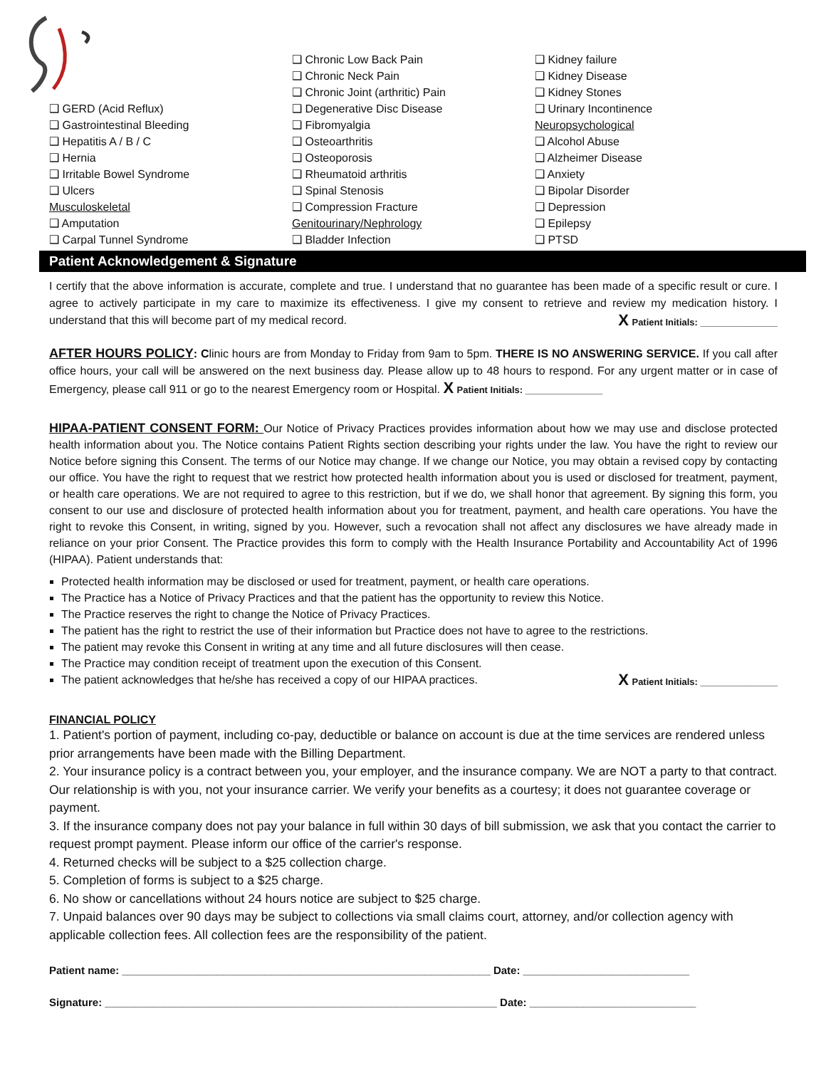❑ GERD (Acid Reflux)
❑ Gastrointestinal Bleeding
❑ Hepatitis A / B / C
❑ Hernia
❑ Irritable Bowel Syndrome
❑ Ulcers
Musculoskeletal
❑ Amputation
❑ Carpal Tunnel Syndrome
❑ Chronic Low Back Pain
❑ Chronic Neck Pain
❑ Chronic Joint (arthritic) Pain
❑ Degenerative Disc Disease
❑ Fibromyalgia
❑ Osteoarthritis
❑ Osteoporosis
❑ Rheumatoid arthritis
❑ Spinal Stenosis
❑ Compression Fracture
Genitourinary/Nephrology
❑ Bladder Infection
❑ Kidney failure
❑ Kidney Disease
❑ Kidney Stones
❑ Urinary Incontinence
Neuropsychological
❑ Alcohol Abuse
❑ Alzheimer Disease
❑ Anxiety
❑ Bipolar Disorder
❑ Depression
❑ Epilepsy
❑ PTSD
Patient Acknowledgement & Signature
I certify that the above information is accurate, complete and true. I understand that no guarantee has been made of a specific result or cure. I agree to actively participate in my care to maximize its effectiveness. I give my consent to retrieve and review my medication history. I understand that this will become part of my medical record. X Patient Initials: _______________
AFTER HOURS POLICY: Clinic hours are from Monday to Friday from 9am to 5pm. THERE IS NO ANSWERING SERVICE. If you call after office hours, your call will be answered on the next business day. Please allow up to 48 hours to respond. For any urgent matter or in case of Emergency, please call 911 or go to the nearest Emergency room or Hospital. X Patient Initials: _______________
HIPAA-PATIENT CONSENT FORM: Our Notice of Privacy Practices provides information about how we may use and disclose protected health information about you. The Notice contains Patient Rights section describing your rights under the law. You have the right to review our Notice before signing this Consent. The terms of our Notice may change. If we change our Notice, you may obtain a revised copy by contacting our office. You have the right to request that we restrict how protected health information about you is used or disclosed for treatment, payment, or health care operations. We are not required to agree to this restriction, but if we do, we shall honor that agreement. By signing this form, you consent to our use and disclosure of protected health information about you for treatment, payment, and health care operations. You have the right to revoke this Consent, in writing, signed by you. However, such a revocation shall not affect any disclosures we have already made in reliance on your prior Consent. The Practice provides this form to comply with the Health Insurance Portability and Accountability Act of 1996 (HIPAA). Patient understands that:
Protected health information may be disclosed or used for treatment, payment, or health care operations.
The Practice has a Notice of Privacy Practices and that the patient has the opportunity to review this Notice.
The Practice reserves the right to change the Notice of Privacy Practices.
The patient has the right to restrict the use of their information but Practice does not have to agree to the restrictions.
The patient may revoke this Consent in writing at any time and all future disclosures will then cease.
The Practice may condition receipt of treatment upon the execution of this Consent.
The patient acknowledges that he/she has received a copy of our HIPAA practices. X Patient Initials: _______________
FINANCIAL POLICY
1. Patient's portion of payment, including co-pay, deductible or balance on account is due at the time services are rendered unless prior arrangements have been made with the Billing Department.
2. Your insurance policy is a contract between you, your employer, and the insurance company. We are NOT a party to that contract. Our relationship is with you, not your insurance carrier. We verify your benefits as a courtesy; it does not guarantee coverage or payment.
3. If the insurance company does not pay your balance in full within 30 days of bill submission, we ask that you contact the carrier to request prompt payment. Please inform our office of the carrier's response.
4. Returned checks will be subject to a $25 collection charge.
5. Completion of forms is subject to a $25 charge.
6. No show or cancellations without 24 hours notice are subject to $25 charge.
7. Unpaid balances over 90 days may be subject to collections via small claims court, attorney, and/or collection agency with applicable collection fees. All collection fees are the responsibility of the patient.
Patient name: ______________________________________________________________ Date: ____________________________
Signature: __________________________________________________________________ Date: ____________________________